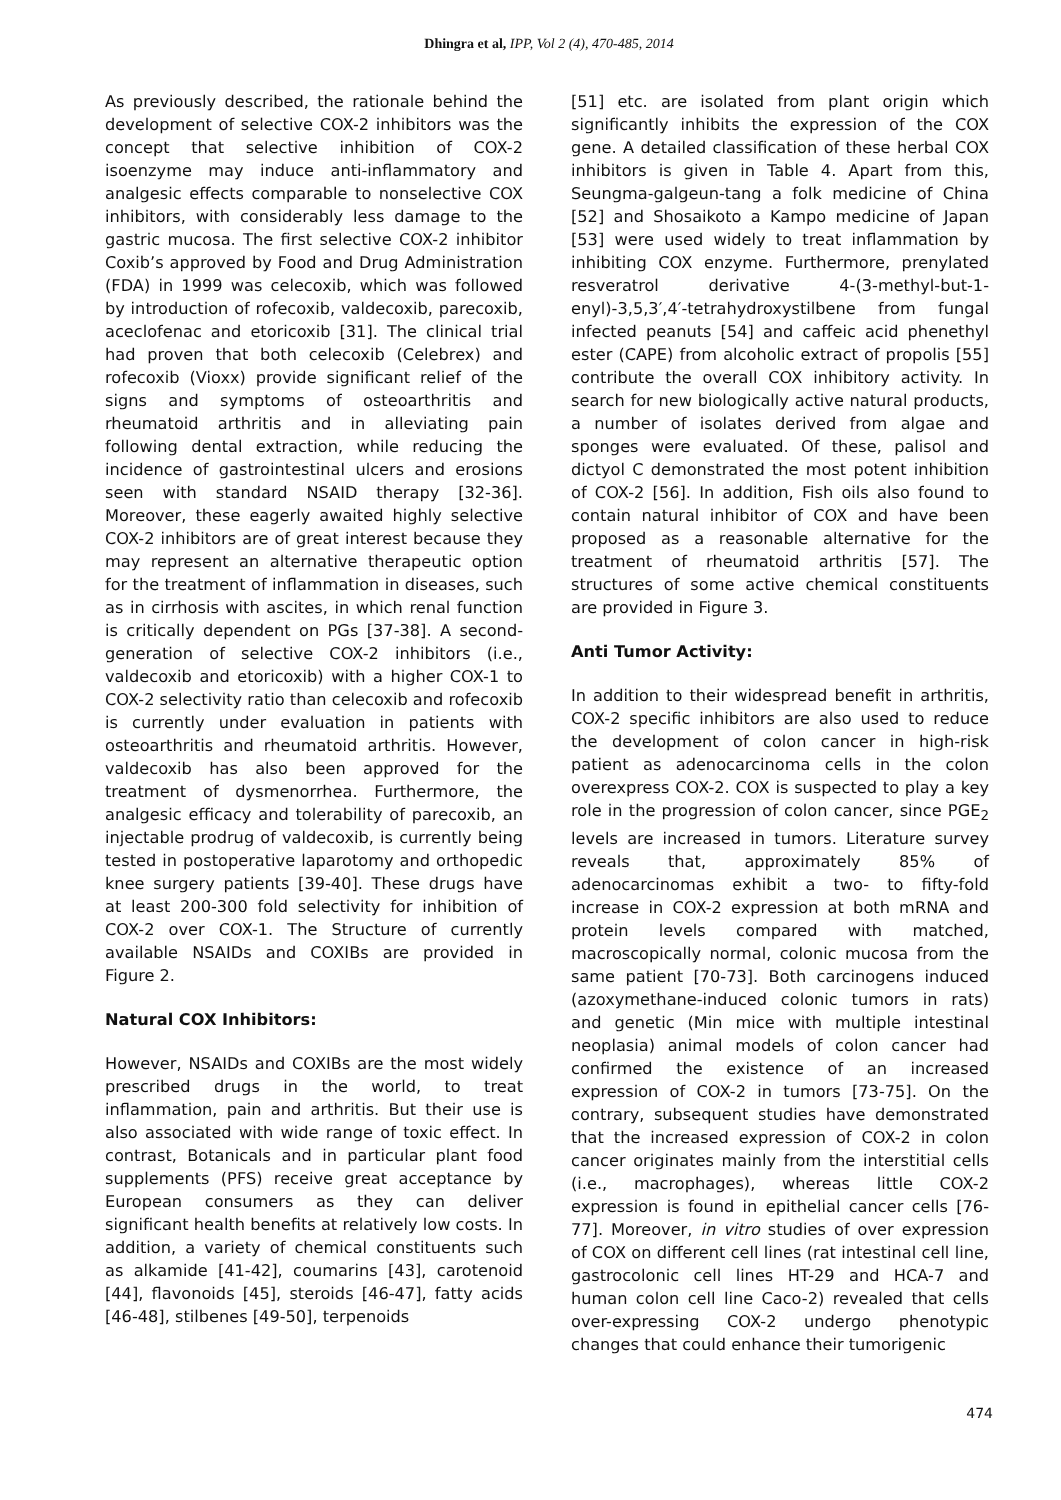Dhingra et al, IPP, Vol 2 (4), 470-485, 2014
As previously described, the rationale behind the development of selective COX-2 inhibitors was the concept that selective inhibition of COX-2 isoenzyme may induce anti-inflammatory and analgesic effects comparable to nonselective COX inhibitors, with considerably less damage to the gastric mucosa. The first selective COX-2 inhibitor Coxib’s approved by Food and Drug Administration (FDA) in 1999 was celecoxib, which was followed by introduction of rofecoxib, valdecoxib, parecoxib, aceclofenac and etoricoxib [31]. The clinical trial had proven that both celecoxib (Celebrex) and rofecoxib (Vioxx) provide significant relief of the signs and symptoms of osteoarthritis and rheumatoid arthritis and in alleviating pain following dental extraction, while reducing the incidence of gastrointestinal ulcers and erosions seen with standard NSAID therapy [32-36]. Moreover, these eagerly awaited highly selective COX-2 inhibitors are of great interest because they may represent an alternative therapeutic option for the treatment of inflammation in diseases, such as in cirrhosis with ascites, in which renal function is critically dependent on PGs [37-38]. A second-generation of selective COX-2 inhibitors (i.e., valdecoxib and etoricoxib) with a higher COX-1 to COX-2 selectivity ratio than celecoxib and rofecoxib is currently under evaluation in patients with osteoarthritis and rheumatoid arthritis. However, valdecoxib has also been approved for the treatment of dysmenorrhea. Furthermore, the analgesic efficacy and tolerability of parecoxib, an injectable prodrug of valdecoxib, is currently being tested in postoperative laparotomy and orthopedic knee surgery patients [39-40]. These drugs have at least 200-300 fold selectivity for inhibition of COX-2 over COX-1. The Structure of currently available NSAIDs and COXIBs are provided in Figure 2.
Natural COX Inhibitors:
However, NSAIDs and COXIBs are the most widely prescribed drugs in the world, to treat inflammation, pain and arthritis. But their use is also associated with wide range of toxic effect. In contrast, Botanicals and in particular plant food supplements (PFS) receive great acceptance by European consumers as they can deliver significant health benefits at relatively low costs. In addition, a variety of chemical constituents such as alkamide [41-42], coumarins [43], carotenoid [44], flavonoids [45], steroids [46-47], fatty acids [46-48], stilbenes [49-50], terpenoids
[51] etc. are isolated from plant origin which significantly inhibits the expression of the COX gene. A detailed classification of these herbal COX inhibitors is given in Table 4. Apart from this, Seungma-galgeun-tang a folk medicine of China [52] and Shosaikoto a Kampo medicine of Japan [53] were used widely to treat inflammation by inhibiting COX enzyme. Furthermore, prenylated resveratrol derivative 4-(3-methyl-but-1-enyl)-3,5,3′,4′-tetrahydroxystilbene from fungal infected peanuts [54] and caffeic acid phenethyl ester (CAPE) from alcoholic extract of propolis [55] contribute the overall COX inhibitory activity. In search for new biologically active natural products, a number of isolates derived from algae and sponges were evaluated. Of these, palisol and dictyol C demonstrated the most potent inhibition of COX-2 [56]. In addition, Fish oils also found to contain natural inhibitor of COX and have been proposed as a reasonable alternative for the treatment of rheumatoid arthritis [57]. The structures of some active chemical constituents are provided in Figure 3.
Anti Tumor Activity:
In addition to their widespread benefit in arthritis, COX-2 specific inhibitors are also used to reduce the development of colon cancer in high-risk patient as adenocarcinoma cells in the colon overexpress COX-2. COX is suspected to play a key role in the progression of colon cancer, since PGE<sub>2</sub> levels are increased in tumors. Literature survey reveals that, approximately 85% of adenocarcinomas exhibit a two- to fifty-fold increase in COX-2 expression at both mRNA and protein levels compared with matched, macroscopically normal, colonic mucosa from the same patient [70-73]. Both carcinogens induced (azoxymethane-induced colonic tumors in rats) and genetic (Min mice with multiple intestinal neoplasia) animal models of colon cancer had confirmed the existence of an increased expression of COX-2 in tumors [73-75]. On the contrary, subsequent studies have demonstrated that the increased expression of COX-2 in colon cancer originates mainly from the interstitial cells (i.e., macrophages), whereas little COX-2 expression is found in epithelial cancer cells [76-77]. Moreover, in vitro studies of over expression of COX on different cell lines (rat intestinal cell line, gastrocolonic cell lines HT-29 and HCA-7 and human colon cell line Caco-2) revealed that cells over-expressing COX-2 undergo phenotypic changes that could enhance their tumorigenic
474